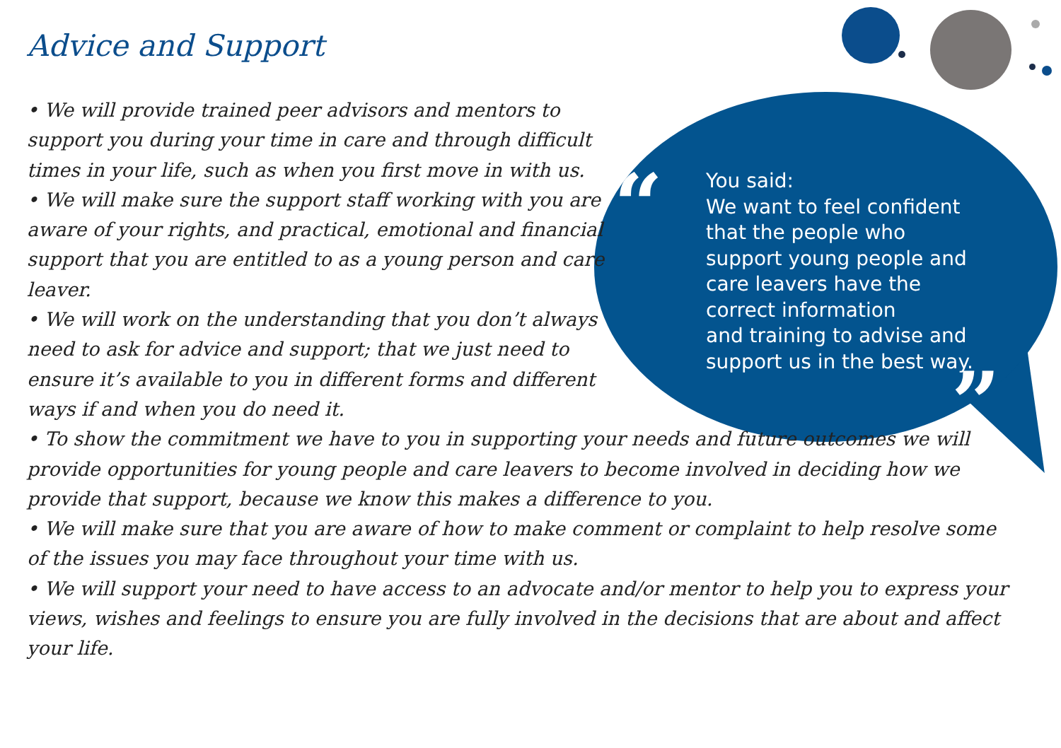Advice and Support
“
”
You said:
We want to feel confident
that the people who
support young people and
care leavers have the
correct information
and training to advise and
support us in the best way.
• We will provide trained peer advisors and mentors to support you during your time in care and through difficult times in your life, such as when you first move in with us.
• We will make sure the support staff working with you are aware of your rights, and practical, emotional and financial support that you are entitled to as a young person and care leaver.
• We will work on the understanding that you don’t always need to ask for advice and support; that we just need to ensure it’s available to you in different forms and different ways if and when you do need it.
• To show the commitment we have to you in supporting your needs and future outcomes we will provide opportunities for young people and care leavers to become involved in deciding how we provide that support, because we know this makes a difference to you.
• We will make sure that you are aware of how to make comment or complaint to help resolve some of the issues you may face throughout your time with us.
• We will support your need to have access to an advocate and/or mentor to help you to express your views, wishes and feelings to ensure you are fully involved in the decisions that are about and affect your life.